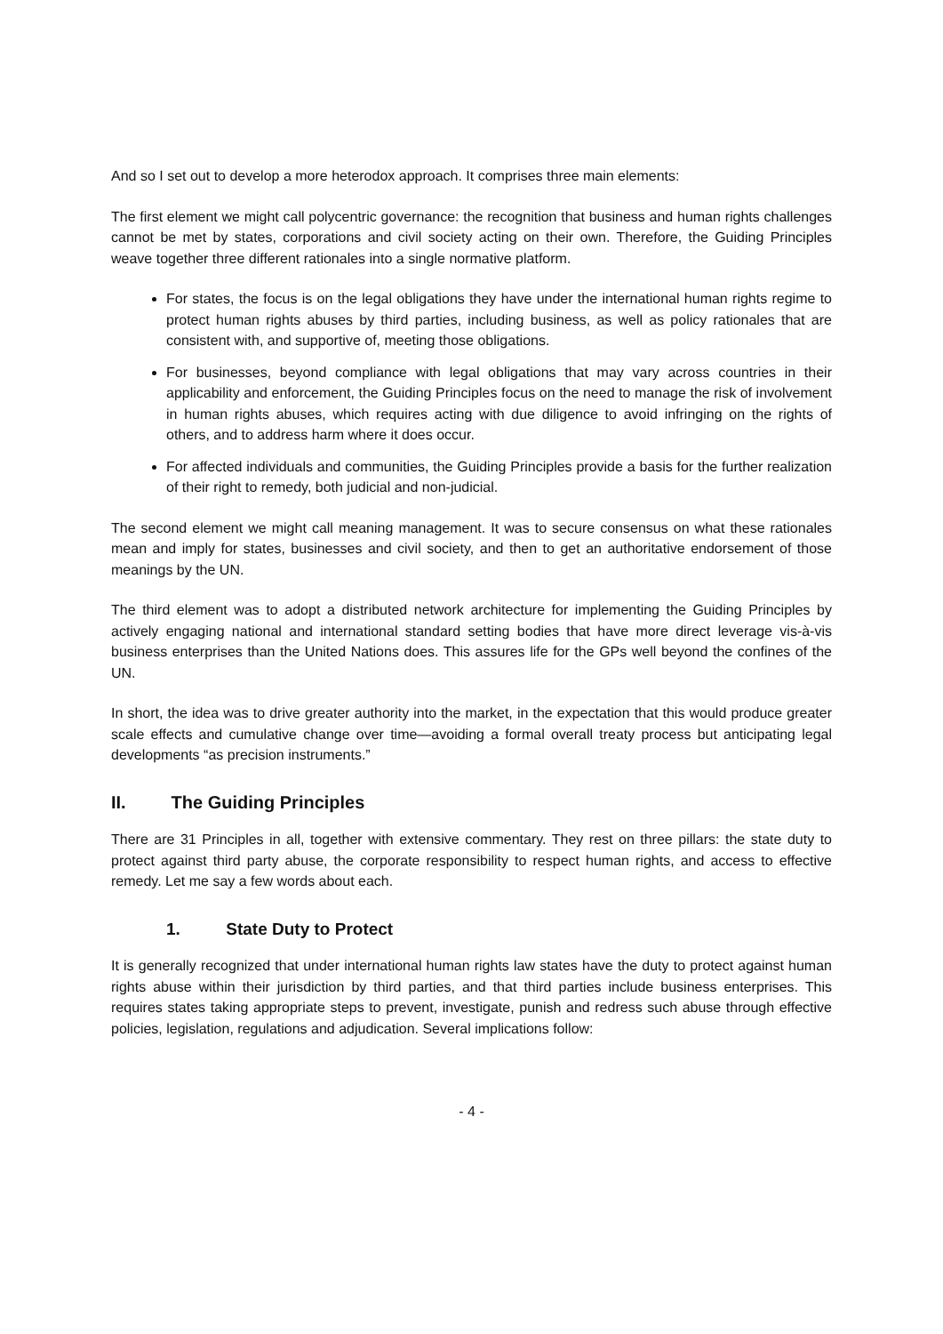And so I set out to develop a more heterodox approach. It comprises three main elements:
The first element we might call polycentric governance: the recognition that business and human rights challenges cannot be met by states, corporations and civil society acting on their own. Therefore, the Guiding Principles weave together three different rationales into a single normative platform.
For states, the focus is on the legal obligations they have under the international human rights regime to protect human rights abuses by third parties, including business, as well as policy rationales that are consistent with, and supportive of, meeting those obligations.
For businesses, beyond compliance with legal obligations that may vary across countries in their applicability and enforcement, the Guiding Principles focus on the need to manage the risk of involvement in human rights abuses, which requires acting with due diligence to avoid infringing on the rights of others, and to address harm where it does occur.
For affected individuals and communities, the Guiding Principles provide a basis for the further realization of their right to remedy, both judicial and non-judicial.
The second element we might call meaning management. It was to secure consensus on what these rationales mean and imply for states, businesses and civil society, and then to get an authoritative endorsement of those meanings by the UN.
The third element was to adopt a distributed network architecture for implementing the Guiding Principles by actively engaging national and international standard setting bodies that have more direct leverage vis-à-vis business enterprises than the United Nations does. This assures life for the GPs well beyond the confines of the UN.
In short, the idea was to drive greater authority into the market, in the expectation that this would produce greater scale effects and cumulative change over time—avoiding a formal overall treaty process but anticipating legal developments “as precision instruments.”
II. The Guiding Principles
There are 31 Principles in all, together with extensive commentary. They rest on three pillars: the state duty to protect against third party abuse, the corporate responsibility to respect human rights, and access to effective remedy. Let me say a few words about each.
1. State Duty to Protect
It is generally recognized that under international human rights law states have the duty to protect against human rights abuse within their jurisdiction by third parties, and that third parties include business enterprises. This requires states taking appropriate steps to prevent, investigate, punish and redress such abuse through effective policies, legislation, regulations and adjudication. Several implications follow:
- 4 -